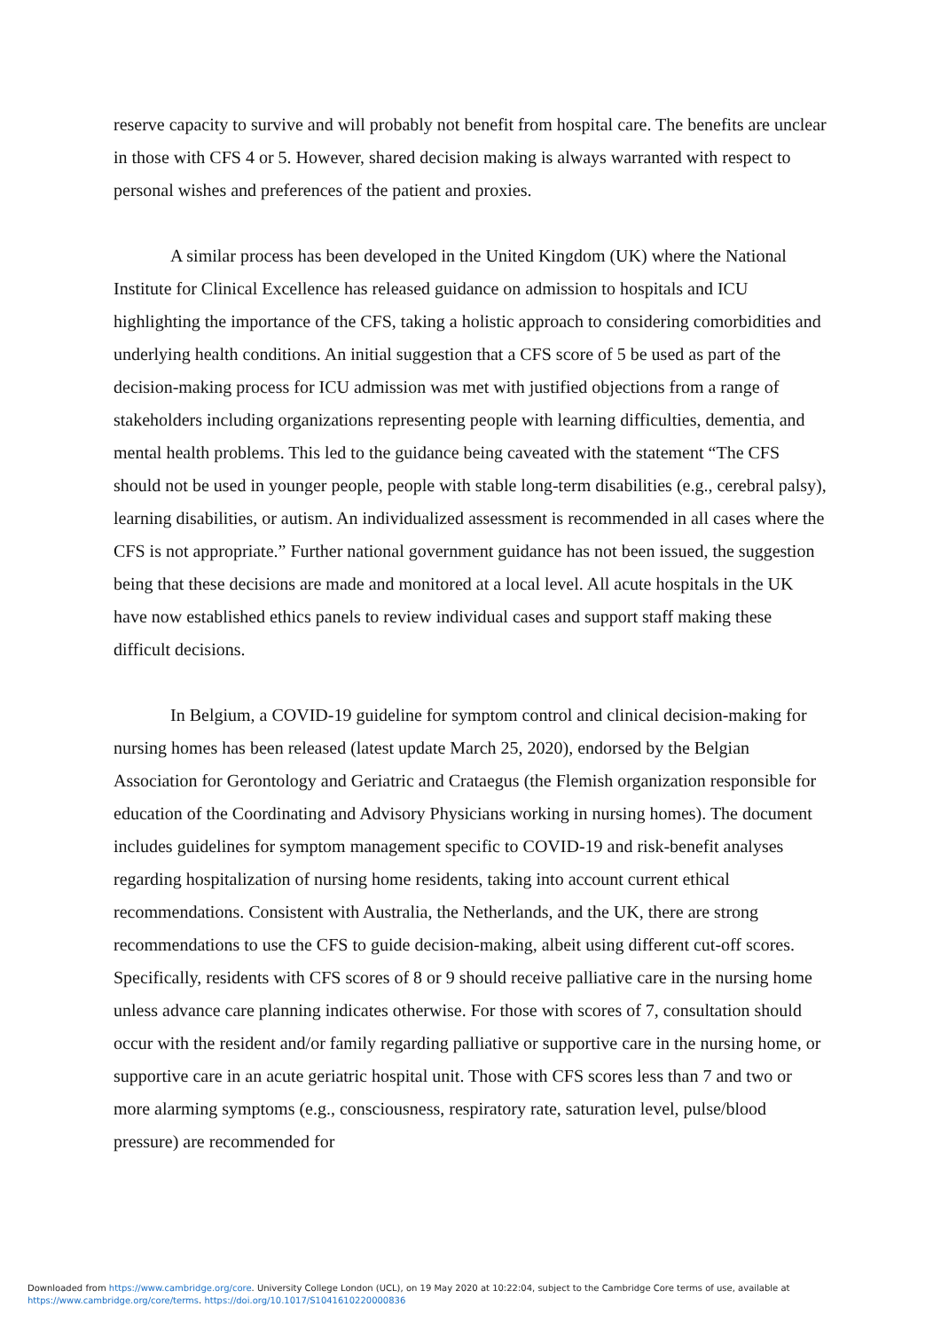reserve capacity to survive and will probably not benefit from hospital care. The benefits are unclear in those with CFS 4 or 5. However, shared decision making is always warranted with respect to personal wishes and preferences of the patient and proxies.
A similar process has been developed in the United Kingdom (UK) where the National Institute for Clinical Excellence has released guidance on admission to hospitals and ICU highlighting the importance of the CFS, taking a holistic approach to considering comorbidities and underlying health conditions. An initial suggestion that a CFS score of 5 be used as part of the decision-making process for ICU admission was met with justified objections from a range of stakeholders including organizations representing people with learning difficulties, dementia, and mental health problems. This led to the guidance being caveated with the statement “The CFS should not be used in younger people, people with stable long-term disabilities (e.g., cerebral palsy), learning disabilities, or autism. An individualized assessment is recommended in all cases where the CFS is not appropriate.” Further national government guidance has not been issued, the suggestion being that these decisions are made and monitored at a local level. All acute hospitals in the UK have now established ethics panels to review individual cases and support staff making these difficult decisions.
In Belgium, a COVID-19 guideline for symptom control and clinical decision-making for nursing homes has been released (latest update March 25, 2020), endorsed by the Belgian Association for Gerontology and Geriatric and Crataegus (the Flemish organization responsible for education of the Coordinating and Advisory Physicians working in nursing homes). The document includes guidelines for symptom management specific to COVID-19 and risk-benefit analyses regarding hospitalization of nursing home residents, taking into account current ethical recommendations. Consistent with Australia, the Netherlands, and the UK, there are strong recommendations to use the CFS to guide decision-making, albeit using different cut-off scores. Specifically, residents with CFS scores of 8 or 9 should receive palliative care in the nursing home unless advance care planning indicates otherwise. For those with scores of 7, consultation should occur with the resident and/or family regarding palliative or supportive care in the nursing home, or supportive care in an acute geriatric hospital unit. Those with CFS scores less than 7 and two or more alarming symptoms (e.g., consciousness, respiratory rate, saturation level, pulse/blood pressure) are recommended for
Downloaded from https://www.cambridge.org/core. University College London (UCL), on 19 May 2020 at 10:22:04, subject to the Cambridge Core terms of use, available at
https://www.cambridge.org/core/terms. https://doi.org/10.1017/S1041610220000836